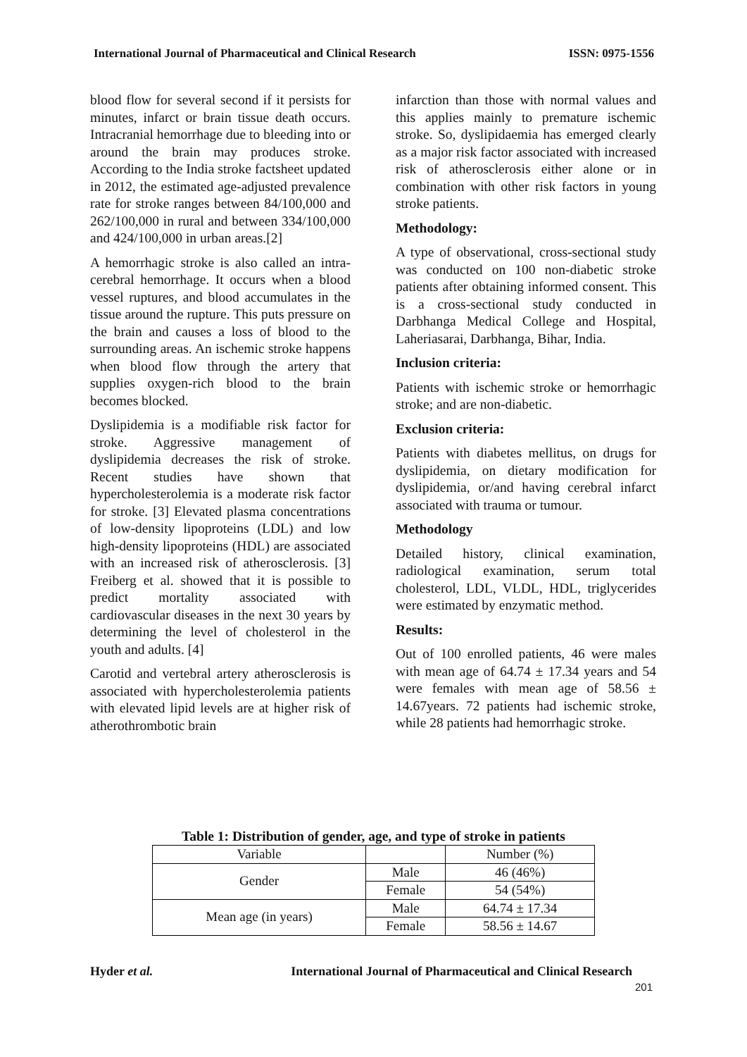International Journal of Pharmaceutical and Clinical Research ISSN: 0975-1556
blood flow for several second if it persists for minutes, infarct or brain tissue death occurs. Intracranial hemorrhage due to bleeding into or around the brain may produces stroke. According to the India stroke factsheet updated in 2012, the estimated age-adjusted prevalence rate for stroke ranges between 84/100,000 and 262/100,000 in rural and between 334/100,000 and 424/100,000 in urban areas.[2]
A hemorrhagic stroke is also called an intra-cerebral hemorrhage. It occurs when a blood vessel ruptures, and blood accumulates in the tissue around the rupture. This puts pressure on the brain and causes a loss of blood to the surrounding areas. An ischemic stroke happens when blood flow through the artery that supplies oxygen-rich blood to the brain becomes blocked.
Dyslipidemia is a modifiable risk factor for stroke. Aggressive management of dyslipidemia decreases the risk of stroke. Recent studies have shown that hypercholesterolemia is a moderate risk factor for stroke. [3] Elevated plasma concentrations of low-density lipoproteins (LDL) and low high-density lipoproteins (HDL) are associated with an increased risk of atherosclerosis. [3] Freiberg et al. showed that it is possible to predict mortality associated with cardiovascular diseases in the next 30 years by determining the level of cholesterol in the youth and adults. [4]
Carotid and vertebral artery atherosclerosis is associated with hypercholesterolemia patients with elevated lipid levels are at higher risk of atherothrombotic brain
infarction than those with normal values and this applies mainly to premature ischemic stroke. So, dyslipidaemia has emerged clearly as a major risk factor associated with increased risk of atherosclerosis either alone or in combination with other risk factors in young stroke patients.
Methodology:
A type of observational, cross-sectional study was conducted on 100 non-diabetic stroke patients after obtaining informed consent. This is a cross-sectional study conducted in Darbhanga Medical College and Hospital, Laheriasarai, Darbhanga, Bihar, India.
Inclusion criteria:
Patients with ischemic stroke or hemorrhagic stroke; and are non-diabetic.
Exclusion criteria:
Patients with diabetes mellitus, on drugs for dyslipidemia, on dietary modification for dyslipidemia, or/and having cerebral infarct associated with trauma or tumour.
Methodology
Detailed history, clinical examination, radiological examination, serum total cholesterol, LDL, VLDL, HDL, triglycerides were estimated by enzymatic method.
Results:
Out of 100 enrolled patients, 46 were males with mean age of 64.74 ± 17.34 years and 54 were females with mean age of 58.56 ± 14.67years. 72 patients had ischemic stroke, while 28 patients had hemorrhagic stroke.
Table 1: Distribution of gender, age, and type of stroke in patients
| Variable | | Number (%) |
| --- | --- | --- |
| Gender | Male | 46 (46%) |
| | Female | 54 (54%) |
| Mean age (in years) | Male | 64.74 ± 17.34 |
| | Female | 58.56 ± 14.67 |
Hyder et al. International Journal of Pharmaceutical and Clinical Research
201